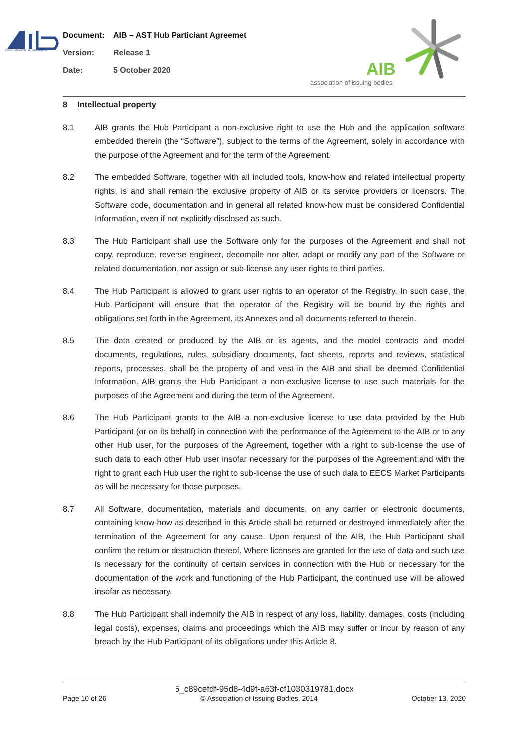ASSOCIATION OF ISSUING BODIES
Document: AIB – AST Hub Particiant Agreemet
Version: Release 1
Date: 5 October 2020
AIB
association of issuing bodies
8 Intellectual property
8.1 AIB grants the Hub Participant a non-exclusive right to use the Hub and the application software embedded therein (the “Software”), subject to the terms of the Agreement, solely in accordance with the purpose of the Agreement and for the term of the Agreement.
8.2 The embedded Software, together with all included tools, know-how and related intellectual property rights, is and shall remain the exclusive property of AIB or its service providers or licensors. The Software code, documentation and in general all related know-how must be considered Confidential Information, even if not explicitly disclosed as such.
8.3 The Hub Participant shall use the Software only for the purposes of the Agreement and shall not copy, reproduce, reverse engineer, decompile nor alter, adapt or modify any part of the Software or related documentation, nor assign or sub-license any user rights to third parties.
8.4 The Hub Participant is allowed to grant user rights to an operator of the Registry. In such case, the Hub Participant will ensure that the operator of the Registry will be bound by the rights and obligations set forth in the Agreement, its Annexes and all documents referred to therein.
8.5 The data created or produced by the AIB or its agents, and the model contracts and model documents, regulations, rules, subsidiary documents, fact sheets, reports and reviews, statistical reports, processes, shall be the property of and vest in the AIB and shall be deemed Confidential Information. AIB grants the Hub Participant a non-exclusive license to use such materials for the purposes of the Agreement and during the term of the Agreement.
8.6 The Hub Participant grants to the AIB a non-exclusive license to use data provided by the Hub Participant (or on its behalf) in connection with the performance of the Agreement to the AIB or to any other Hub user, for the purposes of the Agreement, together with a right to sub-license the use of such data to each other Hub user insofar necessary for the purposes of the Agreement and with the right to grant each Hub user the right to sub-license the use of such data to EECS Market Participants as will be necessary for those purposes.
8.7 All Software, documentation, materials and documents, on any carrier or electronic documents, containing know-how as described in this Article shall be returned or destroyed immediately after the termination of the Agreement for any cause. Upon request of the AIB, the Hub Participant shall confirm the return or destruction thereof. Where licenses are granted for the use of data and such use is necessary for the continuity of certain services in connection with the Hub or necessary for the documentation of the work and functioning of the Hub Participant, the continued use will be allowed insofar as necessary.
8.8 The Hub Participant shall indemnify the AIB in respect of any loss, liability, damages, costs (including legal costs), expenses, claims and proceedings which the AIB may suffer or incur by reason of any breach by the Hub Participant of its obligations under this Article 8.
5_c89cefdf-95d8-4d9f-a63f-cf1030319781.docx
Page 10 of 26 © Association of Issuing Bodies, 2014 October 13, 2020